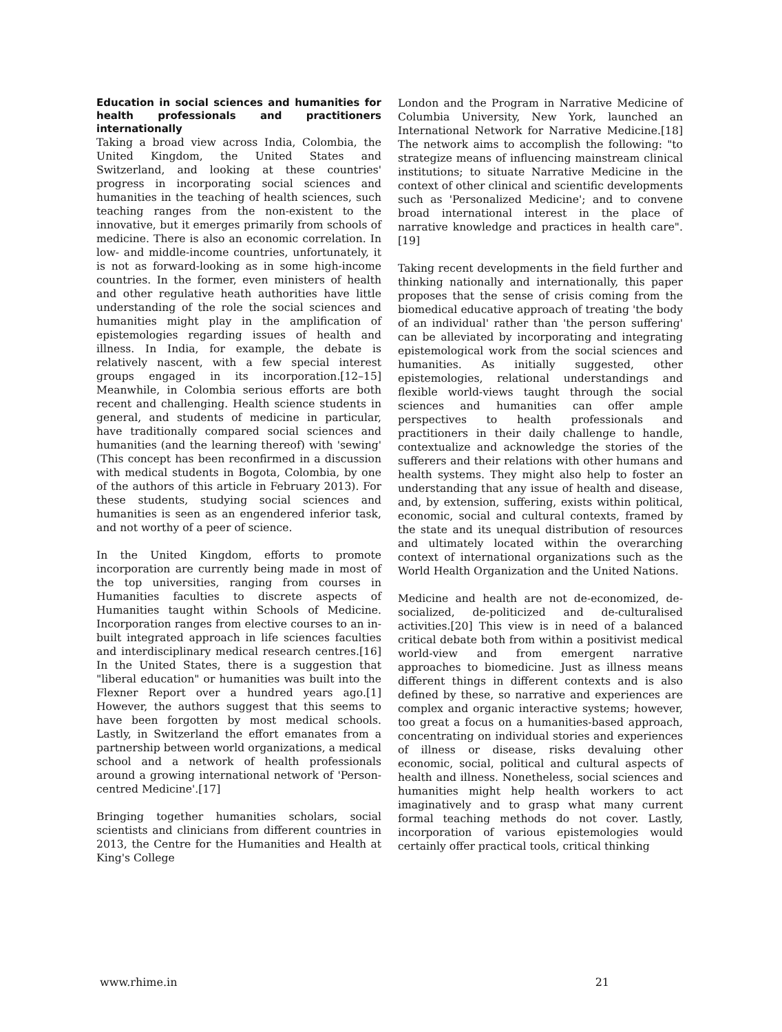Education in social sciences and humanities for health professionals and practitioners internationally
Taking a broad view across India, Colombia, the United Kingdom, the United States and Switzerland, and looking at these countries' progress in incorporating social sciences and humanities in the teaching of health sciences, such teaching ranges from the non-existent to the innovative, but it emerges primarily from schools of medicine. There is also an economic correlation. In low- and middle-income countries, unfortunately, it is not as forward-looking as in some high-income countries. In the former, even ministers of health and other regulative heath authorities have little understanding of the role the social sciences and humanities might play in the amplification of epistemologies regarding issues of health and illness. In India, for example, the debate is relatively nascent, with a few special interest groups engaged in its incorporation.[12–15] Meanwhile, in Colombia serious efforts are both recent and challenging. Health science students in general, and students of medicine in particular, have traditionally compared social sciences and humanities (and the learning thereof) with 'sewing' (This concept has been reconfirmed in a discussion with medical students in Bogota, Colombia, by one of the authors of this article in February 2013). For these students, studying social sciences and humanities is seen as an engendered inferior task, and not worthy of a peer of science.
In the United Kingdom, efforts to promote incorporation are currently being made in most of the top universities, ranging from courses in Humanities faculties to discrete aspects of Humanities taught within Schools of Medicine. Incorporation ranges from elective courses to an in-built integrated approach in life sciences faculties and interdisciplinary medical research centres.[16] In the United States, there is a suggestion that "liberal education" or humanities was built into the Flexner Report over a hundred years ago.[1] However, the authors suggest that this seems to have been forgotten by most medical schools. Lastly, in Switzerland the effort emanates from a partnership between world organizations, a medical school and a network of health professionals around a growing international network of 'Person-centred Medicine'.[17]
Bringing together humanities scholars, social scientists and clinicians from different countries in 2013, the Centre for the Humanities and Health at King's College
London and the Program in Narrative Medicine of Columbia University, New York, launched an International Network for Narrative Medicine.[18] The network aims to accomplish the following: "to strategize means of influencing mainstream clinical institutions; to situate Narrative Medicine in the context of other clinical and scientific developments such as 'Personalized Medicine'; and to convene broad international interest in the place of narrative knowledge and practices in health care".[19]
Taking recent developments in the field further and thinking nationally and internationally, this paper proposes that the sense of crisis coming from the biomedical educative approach of treating 'the body of an individual' rather than 'the person suffering' can be alleviated by incorporating and integrating epistemological work from the social sciences and humanities. As initially suggested, other epistemologies, relational understandings and flexible world-views taught through the social sciences and humanities can offer ample perspectives to health professionals and practitioners in their daily challenge to handle, contextualize and acknowledge the stories of the sufferers and their relations with other humans and health systems. They might also help to foster an understanding that any issue of health and disease, and, by extension, suffering, exists within political, economic, social and cultural contexts, framed by the state and its unequal distribution of resources and ultimately located within the overarching context of international organizations such as the World Health Organization and the United Nations.
Medicine and health are not de-economized, de-socialized, de-politicized and de-culturalised activities.[20] This view is in need of a balanced critical debate both from within a positivist medical world-view and from emergent narrative approaches to biomedicine. Just as illness means different things in different contexts and is also defined by these, so narrative and experiences are complex and organic interactive systems; however, too great a focus on a humanities-based approach, concentrating on individual stories and experiences of illness or disease, risks devaluing other economic, social, political and cultural aspects of health and illness. Nonetheless, social sciences and humanities might help health workers to act imaginatively and to grasp what many current formal teaching methods do not cover. Lastly, incorporation of various epistemologies would certainly offer practical tools, critical thinking
www.rhime.in 21